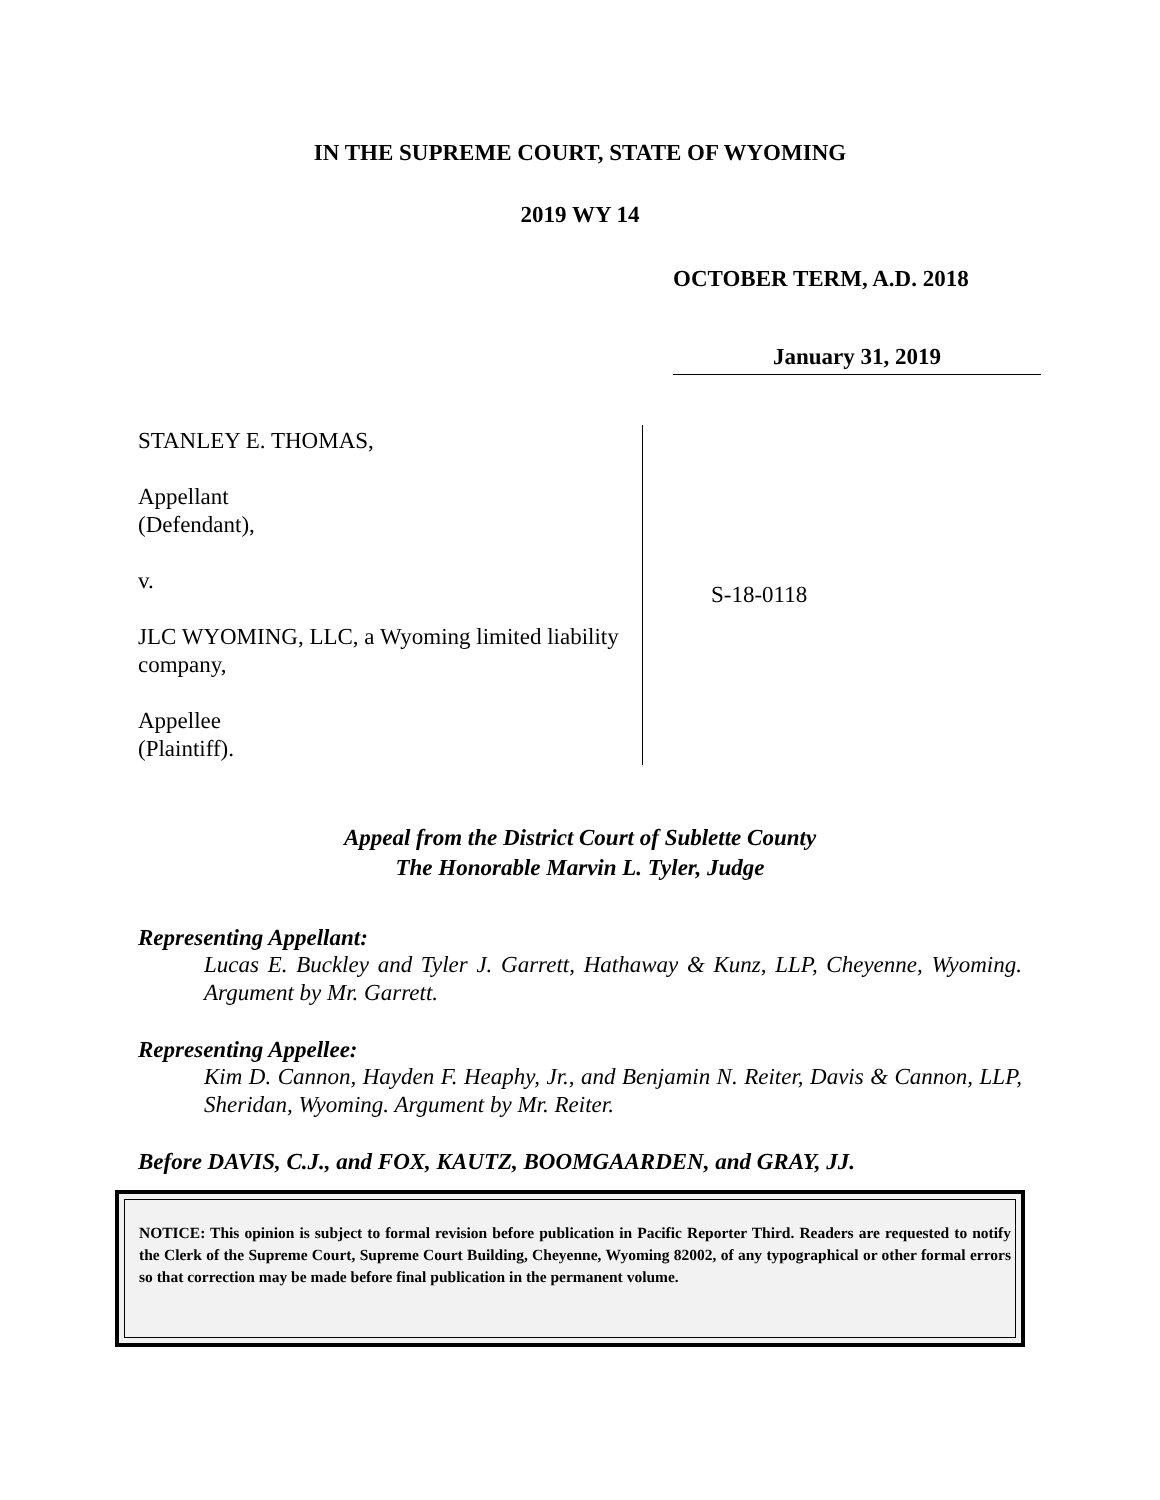IN THE SUPREME COURT, STATE OF WYOMING
2019 WY 14
OCTOBER TERM, A.D. 2018
January 31, 2019
STANLEY E. THOMAS,
Appellant
(Defendant),
v.
JLC WYOMING, LLC, a Wyoming limited liability company,
Appellee
(Plaintiff).
S-18-0118
Appeal from the District Court of Sublette County
The Honorable Marvin L. Tyler, Judge
Representing Appellant:
Lucas E. Buckley and Tyler J. Garrett, Hathaway & Kunz, LLP, Cheyenne, Wyoming. Argument by Mr. Garrett.
Representing Appellee:
Kim D. Cannon, Hayden F. Heaphy, Jr., and Benjamin N. Reiter, Davis & Cannon, LLP, Sheridan, Wyoming. Argument by Mr. Reiter.
Before DAVIS, C.J., and FOX, KAUTZ, BOOMGAARDEN, and GRAY, JJ.
NOTICE: This opinion is subject to formal revision before publication in Pacific Reporter Third. Readers are requested to notify the Clerk of the Supreme Court, Supreme Court Building, Cheyenne, Wyoming 82002, of any typographical or other formal errors so that correction may be made before final publication in the permanent volume.